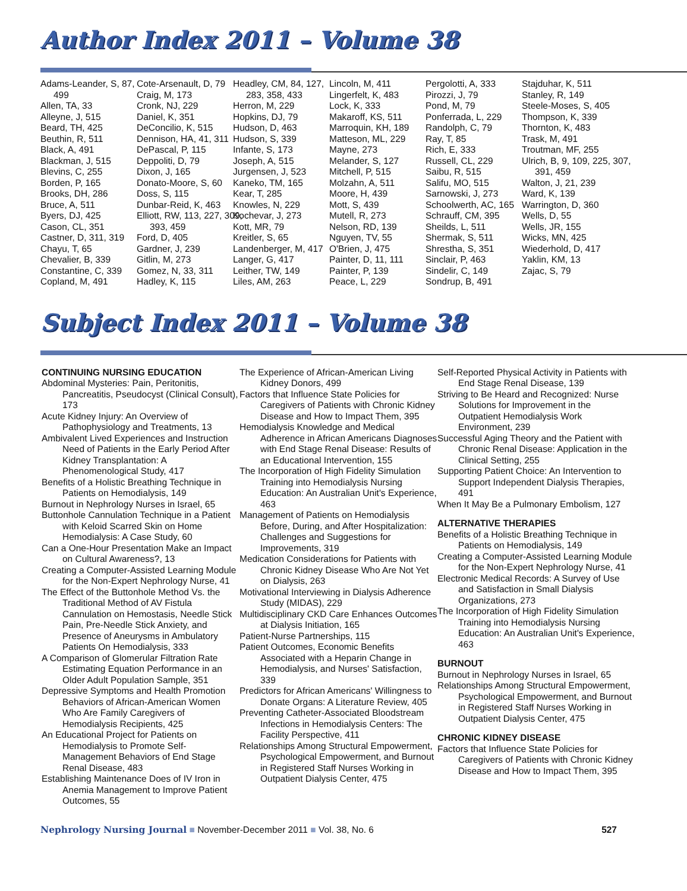Author Index 2011 – Volume 38
Adams-Leander, S, 87, 499
Allen, TA, 33
Alleyne, J, 515
Beard, TH, 425
Beuthin, R, 511
Black, A, 491
Blackman, J, 515
Blevins, C, 255
Borden, P, 165
Brooks, DH, 286
Bruce, A, 511
Byers, DJ, 425
Cason, CL, 351
Castner, D, 311, 319
Chayu, T, 65
Chevalier, B, 339
Constantine, C, 339
Copland, M, 491
Cote-Arsenault, D, 79
Craig, M, 173
Cronk, NJ, 229
Daniel, K, 351
DeConcilio, K, 515
Dennison, HA, 41, 311
DePascal, P, 115
Deppoliti, D, 79
Dixon, J, 165
Donato-Moore, S, 60
Doss, S, 115
Dunbar-Reid, K, 463
Elliott, RW, 113, 227, 309, 393, 459
Ford, D, 405
Gardner, J, 239
Gitlin, M, 273
Gomez, N, 33, 311
Hadley, K, 115
Headley, CM, 84, 127, 283, 358, 433
Herron, M, 229
Hopkins, DJ, 79
Hudson, D, 463
Hudson, S, 339
Infante, S, 173
Joseph, A, 515
Jurgensen, J, 523
Kaneko, TM, 165
Kear, T, 285
Knowles, N, 229
Kochevar, J, 273
Kott, MR, 79
Kreitler, S, 65
Landenberger, M, 417
Langer, G, 417
Leither, TW, 149
Liles, AM, 263
Lincoln, M, 411
Lingerfelt, K, 483
Lock, K, 333
Makaroff, KS, 511
Marroquin, KH, 189
Matteson, ML, 229
Mayne, 273
Melander, S, 127
Mitchell, P, 515
Molzahn, A, 511
Moore, H, 439
Mott, S, 439
Mutell, R, 273
Nelson, RD, 139
Nguyen, TV, 55
O'Brien, J, 475
Painter, D, 11, 111
Painter, P, 139
Peace, L, 229
Pergolotti, A, 333
Pirozzi, J, 79
Pond, M, 79
Ponferrada, L, 229
Randolph, C, 79
Ray, T, 85
Rich, E, 333
Russell, CL, 229
Saibu, R, 515
Salifu, MO, 515
Sarnowski, J, 273
Schoolwerth, AC, 165
Schrauff, CM, 395
Sheilds, L, 511
Shermak, S, 511
Shrestha, S, 351
Sinclair, P, 463
Sindelir, C, 149
Sondrup, B, 491
Stajduhar, K, 511
Stanley, R, 149
Steele-Moses, S, 405
Thompson, K, 339
Thornton, K, 483
Trask, M, 491
Troutman, MF, 255
Ulrich, B, 9, 109, 225, 307, 391, 459
Walton, J, 21, 239
Ward, K, 139
Warrington, D, 360
Wells, D, 55
Wells, JR, 155
Wicks, MN, 425
Wiederhold, D, 417
Yaklin, KM, 13
Zajac, S, 79
Subject Index 2011 – Volume 38
CONTINUING NURSING EDUCATION
Abdominal Mysteries: Pain, Peritonitis, Pancreatitis, Pseudocyst (Clinical Consult), 173
Acute Kidney Injury: An Overview of Pathophysiology and Treatments, 13
Ambivalent Lived Experiences and Instruction Need of Patients in the Early Period After Kidney Transplantation: A Phenomenological Study, 417
Benefits of a Holistic Breathing Technique in Patients on Hemodialysis, 149
Burnout in Nephrology Nurses in Israel, 65
Buttonhole Cannulation Technique in a Patient with Keloid Scarred Skin on Home Hemodialysis: A Case Study, 60
Can a One-Hour Presentation Make an Impact on Cultural Awareness?, 13
Creating a Computer-Assisted Learning Module for the Non-Expert Nephrology Nurse, 41
The Effect of the Buttonhole Method Vs. the Traditional Method of AV Fistula Cannulation on Hemostasis, Needle Stick Pain, Pre-Needle Stick Anxiety, and Presence of Aneurysms in Ambulatory Patients On Hemodialysis, 333
A Comparison of Glomerular Filtration Rate Estimating Equation Performance in an Older Adult Population Sample, 351
Depressive Symptoms and Health Promotion Behaviors of African-American Women Who Are Family Caregivers of Hemodialysis Recipients, 425
An Educational Project for Patients on Hemodialysis to Promote Self-Management Behaviors of End Stage Renal Disease, 483
Establishing Maintenance Does of IV Iron in Anemia Management to Improve Patient Outcomes, 55
The Experience of African-American Living Kidney Donors, 499
Factors that Influence State Policies for Caregivers of Patients with Chronic Kidney Disease and How to Impact Them, 395
Hemodialysis Knowledge and Medical Adherence in African Americans Diagnoses with End Stage Renal Disease: Results of an Educational Intervention, 155
The Incorporation of High Fidelity Simulation Training into Hemodialysis Nursing Education: An Australian Unit's Experience, 463
Management of Patients on Hemodialysis Before, During, and After Hospitalization: Challenges and Suggestions for Improvements, 319
Medication Considerations for Patients with Chronic Kidney Disease Who Are Not Yet on Dialysis, 263
Motivational Interviewing in Dialysis Adherence Study (MIDAS), 229
Multidisciplinary CKD Care Enhances Outcomes at Dialysis Initiation, 165
Patient-Nurse Partnerships, 115
Patient Outcomes, Economic Benefits Associated with a Heparin Change in Hemodialysis, and Nurses' Satisfaction, 339
Predictors for African Americans' Willingness to Donate Organs: A Literature Review, 405
Preventing Catheter-Associated Bloodstream Infections in Hemodialysis Centers: The Facility Perspective, 411
Relationships Among Structural Empowerment, Psychological Empowerment, and Burnout in Registered Staff Nurses Working in Outpatient Dialysis Center, 475
Self-Reported Physical Activity in Patients with End Stage Renal Disease, 139
Striving to Be Heard and Recognized: Nurse Solutions for Improvement in the Outpatient Hemodialysis Work Environment, 239
Successful Aging Theory and the Patient with Chronic Renal Disease: Application in the Clinical Setting, 255
Supporting Patient Choice: An Intervention to Support Independent Dialysis Therapies, 491
When It May Be a Pulmonary Embolism, 127
ALTERNATIVE THERAPIES
Benefits of a Holistic Breathing Technique in Patients on Hemodialysis, 149
Creating a Computer-Assisted Learning Module for the Non-Expert Nephrology Nurse, 41
Electronic Medical Records: A Survey of Use and Satisfaction in Small Dialysis Organizations, 273
The Incorporation of High Fidelity Simulation Training into Hemodialysis Nursing Education: An Australian Unit's Experience, 463
BURNOUT
Burnout in Nephrology Nurses in Israel, 65
Relationships Among Structural Empowerment, Psychological Empowerment, and Burnout in Registered Staff Nurses Working in Outpatient Dialysis Center, 475
CHRONIC KIDNEY DISEASE
Factors that Influence State Policies for Caregivers of Patients with Chronic Kidney Disease and How to Impact Them, 395
Nephrology Nursing Journal ■ November-December 2011 ■ Vol. 38, No. 6
527